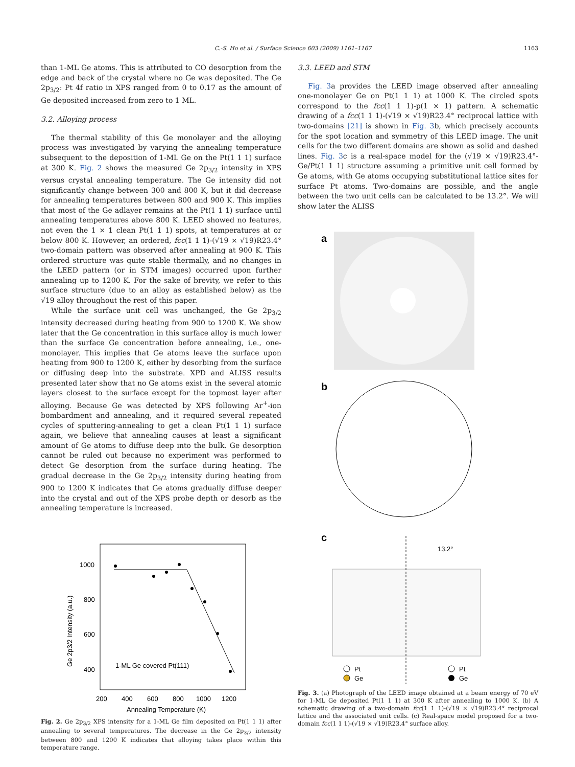C.-S. Ho et al. / Surface Science 603 (2009) 1161–1167 1163
than 1-ML Ge atoms. This is attributed to CO desorption from the edge and back of the crystal where no Ge was deposited. The Ge 2p<sub>3/2</sub>: Pt 4f ratio in XPS ranged from 0 to 0.17 as the amount of Ge deposited increased from zero to 1 ML.
3.2. Alloying process
The thermal stability of this Ge monolayer and the alloying process was investigated by varying the annealing temperature subsequent to the deposition of 1-ML Ge on the Pt(1 1 1) surface at 300 K. Fig. 2 shows the measured Ge 2p<sub>3/2</sub> intensity in XPS versus crystal annealing temperature. The Ge intensity did not significantly change between 300 and 800 K, but it did decrease for annealing temperatures between 800 and 900 K. This implies that most of the Ge adlayer remains at the Pt(1 1 1) surface until annealing temperatures above 800 K. LEED showed no features, not even the 1 × 1 clean Pt(1 1 1) spots, at temperatures at or below 800 K. However, an ordered, fcc(1 1 1)-(√19 × √19)R23.4° two-domain pattern was observed after annealing at 900 K. This ordered structure was quite stable thermally, and no changes in the LEED pattern (or in STM images) occurred upon further annealing up to 1200 K. For the sake of brevity, we refer to this surface structure (due to an alloy as established below) as the √19 alloy throughout the rest of this paper.
While the surface unit cell was unchanged, the Ge 2p<sub>3/2</sub> intensity decreased during heating from 900 to 1200 K. We show later that the Ge concentration in this surface alloy is much lower than the surface Ge concentration before annealing, i.e., one-monolayer. This implies that Ge atoms leave the surface upon heating from 900 to 1200 K, either by desorbing from the surface or diffusing deep into the substrate. XPD and ALISS results presented later show that no Ge atoms exist in the several atomic layers closest to the surface except for the topmost layer after alloying. Because Ge was detected by XPS following Ar<sup>+</sup>-ion bombardment and annealing, and it required several repeated cycles of sputtering-annealing to get a clean Pt(1 1 1) surface again, we believe that annealing causes at least a significant amount of Ge atoms to diffuse deep into the bulk. Ge desorption cannot be ruled out because no experiment was performed to detect Ge desorption from the surface during heating. The gradual decrease in the Ge 2p<sub>3/2</sub> intensity during heating from 900 to 1200 K indicates that Ge atoms gradually diffuse deeper into the crystal and out of the XPS probe depth or desorb as the annealing temperature is increased.
1000
800
600
400
200
400
600
800
1000
1200
Annealing Temperature (K)
Ge 2p3/2 Intensity (a.u.)
1-ML Ge covered Pt(111)
Fig. 2. Ge 2p<sub>3/2</sub> XPS intensity for a 1-ML Ge film deposited on Pt(1 1 1) after annealing to several temperatures. The decrease in the Ge 2p<sub>3/2</sub> intensity between 800 and 1200 K indicates that alloying takes place within this temperature range.
3.3. LEED and STM
Fig. 3a provides the LEED image observed after annealing one-monolayer Ge on Pt(1 1 1) at 1000 K. The circled spots correspond to the fcc(1 1 1)-p(1 × 1) pattern. A schematic drawing of a fcc(1 1 1)-(√19 × √19)R23.4° reciprocal lattice with two-domains [21] is shown in Fig. 3b, which precisely accounts for the spot location and symmetry of this LEED image. The unit cells for the two different domains are shown as solid and dashed lines. Fig. 3c is a real-space model for the (√19 × √19)R23.4°-Ge/Pt(1 1 1) structure assuming a primitive unit cell formed by Ge atoms, with Ge atoms occupying substitutional lattice sites for surface Pt atoms. Two-domains are possible, and the angle between the two unit cells can be calculated to be 13.2°. We will show later the ALISS
a
b
c
13.2°
Pt
Ge
Pt
Ge
Fig. 3. (a) Photograph of the LEED image obtained at a beam energy of 70 eV for 1-ML Ge deposited Pt(1 1 1) at 300 K after annealing to 1000 K. (b) A schematic drawing of a two-domain fcc(1 1 1)-(√19 × √19)R23.4° reciprocal lattice and the associated unit cells. (c) Real-space model proposed for a two-domain fcc(1 1 1)-(√19 × √19)R23.4° surface alloy.